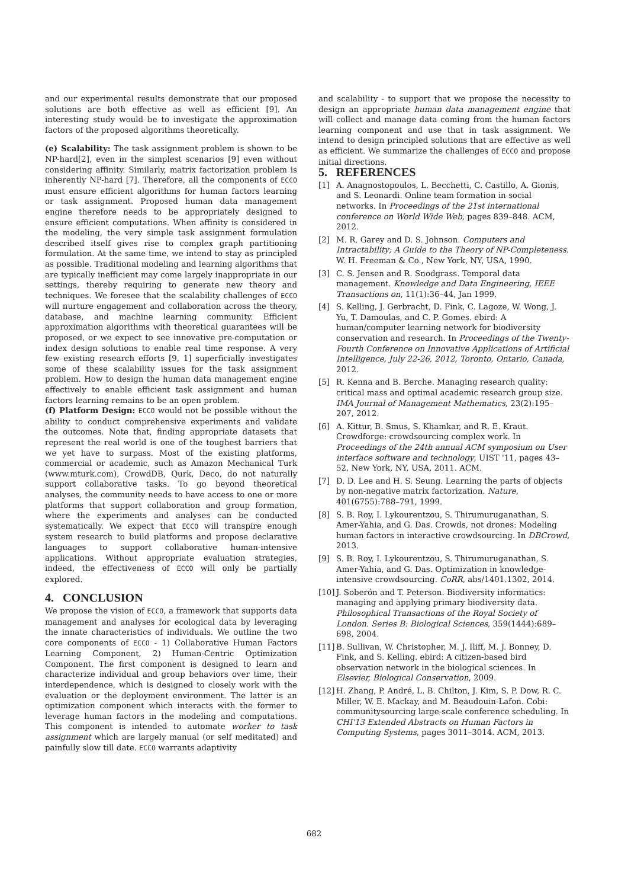and our experimental results demonstrate that our proposed solutions are both effective as well as efficient [9]. An interesting study would be to investigate the approximation factors of the proposed algorithms theoretically.
(e) Scalability: The task assignment problem is shown to be NP-hard[2], even in the simplest scenarios [9] even without considering affinity. Similarly, matrix factorization problem is inherently NP-hard [7]. Therefore, all the components of ECCO must ensure efficient algorithms for human factors learning or task assignment. Proposed human data management engine therefore needs to be appropriately designed to ensure efficient computations. When affinity is considered in the modeling, the very simple task assignment formulation described itself gives rise to complex graph partitioning formulation. At the same time, we intend to stay as principled as possible. Traditional modeling and learning algorithms that are typically inefficient may come largely inappropriate in our settings, thereby requiring to generate new theory and techniques. We foresee that the scalability challenges of ECCO will nurture engagement and collaboration across the theory, database, and machine learning community. Efficient approximation algorithms with theoretical guarantees will be proposed, or we expect to see innovative pre-computation or index design solutions to enable real time response. A very few existing research efforts [9, 1] superficially investigates some of these scalability issues for the task assignment problem. How to design the human data management engine effectively to enable efficient task assignment and human factors learning remains to be an open problem.
(f) Platform Design: ECCO would not be possible without the ability to conduct comprehensive experiments and validate the outcomes. Note that, finding appropriate datasets that represent the real world is one of the toughest barriers that we yet have to surpass. Most of the existing platforms, commercial or academic, such as Amazon Mechanical Turk (www.mturk.com), CrowdDB, Qurk, Deco, do not naturally support collaborative tasks. To go beyond theoretical analyses, the community needs to have access to one or more platforms that support collaboration and group formation, where the experiments and analyses can be conducted systematically. We expect that ECCO will transpire enough system research to build platforms and propose declarative languages to support collaborative human-intensive applications. Without appropriate evaluation strategies, indeed, the effectiveness of ECCO will only be partially explored.
4. CONCLUSION
We propose the vision of ECCO, a framework that supports data management and analyses for ecological data by leveraging the innate characteristics of individuals. We outline the two core components of ECCO - 1) Collaborative Human Factors Learning Component, 2) Human-Centric Optimization Component. The first component is designed to learn and characterize individual and group behaviors over time, their interdependence, which is designed to closely work with the evaluation or the deployment environment. The latter is an optimization component which interacts with the former to leverage human factors in the modeling and computations. This component is intended to automate worker to task assignment which are largely manual (or self meditated) and painfully slow till date. ECCO warrants adaptivity
and scalability - to support that we propose the necessity to design an appropriate human data management engine that will collect and manage data coming from the human factors learning component and use that in task assignment. We intend to design principled solutions that are effective as well as efficient. We summarize the challenges of ECCO and propose initial directions.
5. REFERENCES
[1] A. Anagnostopoulos, L. Becchetti, C. Castillo, A. Gionis, and S. Leonardi. Online team formation in social networks. In Proceedings of the 21st international conference on World Wide Web, pages 839–848. ACM, 2012.
[2] M. R. Garey and D. S. Johnson. Computers and Intractability; A Guide to the Theory of NP-Completeness. W. H. Freeman & Co., New York, NY, USA, 1990.
[3] C. S. Jensen and R. Snodgrass. Temporal data management. Knowledge and Data Engineering, IEEE Transactions on, 11(1):36–44, Jan 1999.
[4] S. Kelling, J. Gerbracht, D. Fink, C. Lagoze, W. Wong, J. Yu, T. Damoulas, and C. P. Gomes. ebird: A human/computer learning network for biodiversity conservation and research. In Proceedings of the Twenty-Fourth Conference on Innovative Applications of Artificial Intelligence, July 22-26, 2012, Toronto, Ontario, Canada, 2012.
[5] R. Kenna and B. Berche. Managing research quality: critical mass and optimal academic research group size. IMA Journal of Management Mathematics, 23(2):195–207, 2012.
[6] A. Kittur, B. Smus, S. Khamkar, and R. E. Kraut. Crowdforge: crowdsourcing complex work. In Proceedings of the 24th annual ACM symposium on User interface software and technology, UIST '11, pages 43–52, New York, NY, USA, 2011. ACM.
[7] D. D. Lee and H. S. Seung. Learning the parts of objects by non-negative matrix factorization. Nature, 401(6755):788–791, 1999.
[8] S. B. Roy, I. Lykourentzou, S. Thirumuruganathan, S. Amer-Yahia, and G. Das. Crowds, not drones: Modeling human factors in interactive crowdsourcing. In DBCrowd, 2013.
[9] S. B. Roy, I. Lykourentzou, S. Thirumuruganathan, S. Amer-Yahia, and G. Das. Optimization in knowledge-intensive crowdsourcing. CoRR, abs/1401.1302, 2014.
[10] J. Soberón and T. Peterson. Biodiversity informatics: managing and applying primary biodiversity data. Philosophical Transactions of the Royal Society of London. Series B: Biological Sciences, 359(1444):689–698, 2004.
[11] B. Sullivan, W. Christopher, M. J. Iliff, M. J. Bonney, D. Fink, and S. Kelling. ebird: A citizen-based bird observation network in the biological sciences. In Elsevier, Biological Conservation, 2009.
[12] H. Zhang, P. André, L. B. Chilton, J. Kim, S. P. Dow, R. C. Miller, W. E. Mackay, and M. Beaudouin-Lafon. Cobi: communitysourcing large-scale conference scheduling. In CHI'13 Extended Abstracts on Human Factors in Computing Systems, pages 3011–3014. ACM, 2013.
682